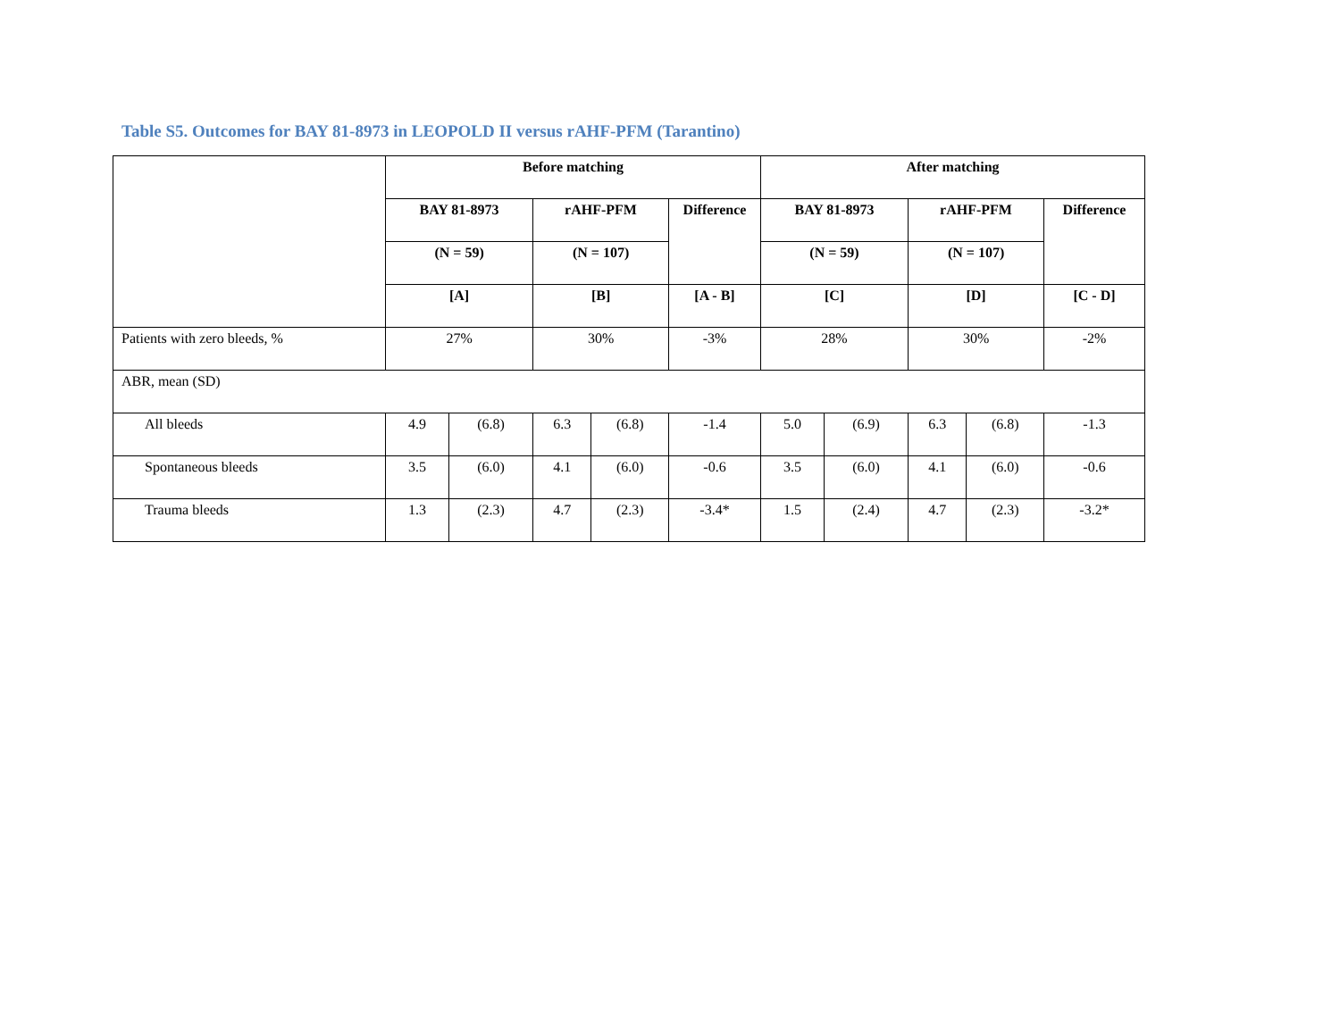Table S5. Outcomes for BAY 81-8973 in LEOPOLD II versus rAHF-PFM (Tarantino)
| | Before matching | | | | | After matching | | | | |
| --- | --- | --- | --- | --- | --- | --- | --- | --- | --- | --- |
| | BAY 81-8973 | | rAHF-PFM | | Difference | BAY 81-8973 | | rAHF-PFM | | Difference |
| | (N = 59) | | (N = 107) | | | (N = 59) | | (N = 107) | | |
| | [A] | | [B] | | [A - B] | [C] | | [D] | | [C - D] |
| Patients with zero bleeds, % | 27% | | 30% | | -3% | 28% | | 30% | | -2% |
| ABR, mean (SD) | | | | | | | | | | |
| All bleeds | 4.9 | (6.8) | 6.3 | (6.8) | -1.4 | 5.0 | (6.9) | 6.3 | (6.8) | -1.3 |
| Spontaneous bleeds | 3.5 | (6.0) | 4.1 | (6.0) | -0.6 | 3.5 | (6.0) | 4.1 | (6.0) | -0.6 |
| Trauma bleeds | 1.3 | (2.3) | 4.7 | (2.3) | -3.4* | 1.5 | (2.4) | 4.7 | (2.3) | -3.2* |